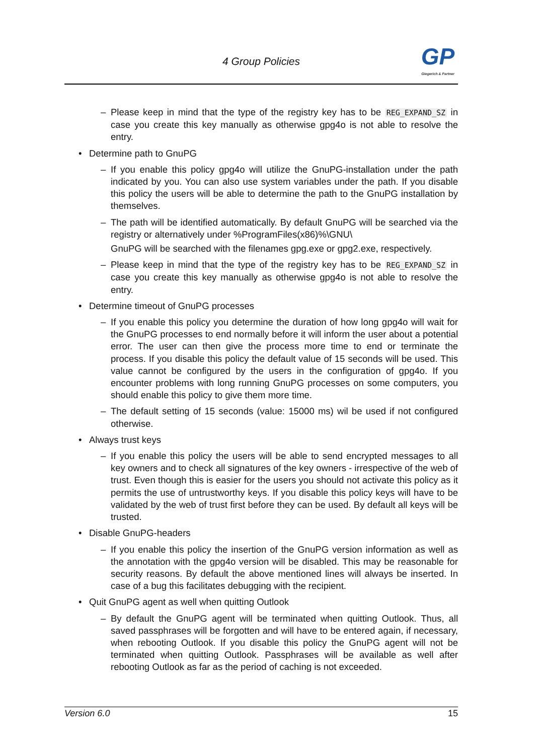4 Group Policies
GP
Giegerich & Partner
– Please keep in mind that the type of the registry key has to be REG_EXPAND_SZ in case you create this key manually as otherwise gpg4o is not able to resolve the entry.
• Determine path to GnuPG
– If you enable this policy gpg4o will utilize the GnuPG-installation under the path indicated by you. You can also use system variables under the path. If you disable this policy the users will be able to determine the path to the GnuPG installation by themselves.
– The path will be identified automatically. By default GnuPG will be searched via the registry or alternatively under %ProgramFiles(x86)%\GNU\
GnuPG will be searched with the filenames gpg.exe or gpg2.exe, respectively.
– Please keep in mind that the type of the registry key has to be REG_EXPAND_SZ in case you create this key manually as otherwise gpg4o is not able to resolve the entry.
• Determine timeout of GnuPG processes
– If you enable this policy you determine the duration of how long gpg4o will wait for the GnuPG processes to end normally before it will inform the user about a potential error. The user can then give the process more time to end or terminate the process. If you disable this policy the default value of 15 seconds will be used. This value cannot be configured by the users in the configuration of gpg4o. If you encounter problems with long running GnuPG processes on some computers, you should enable this policy to give them more time.
– The default setting of 15 seconds (value: 15000 ms) wil be used if not configured otherwise.
• Always trust keys
– If you enable this policy the users will be able to send encrypted messages to all key owners and to check all signatures of the key owners - irrespective of the web of trust. Even though this is easier for the users you should not activate this policy as it permits the use of untrustworthy keys. If you disable this policy keys will have to be validated by the web of trust first before they can be used. By default all keys will be trusted.
• Disable GnuPG-headers
– If you enable this policy the insertion of the GnuPG version information as well as the annotation with the gpg4o version will be disabled. This may be reasonable for security reasons. By default the above mentioned lines will always be inserted. In case of a bug this facilitates debugging with the recipient.
• Quit GnuPG agent as well when quitting Outlook
– By default the GnuPG agent will be terminated when quitting Outlook. Thus, all saved passphrases will be forgotten and will have to be entered again, if necessary, when rebooting Outlook. If you disable this policy the GnuPG agent will not be terminated when quitting Outlook. Passphrases will be available as well after rebooting Outlook as far as the period of caching is not exceeded.
Version 6.0 15